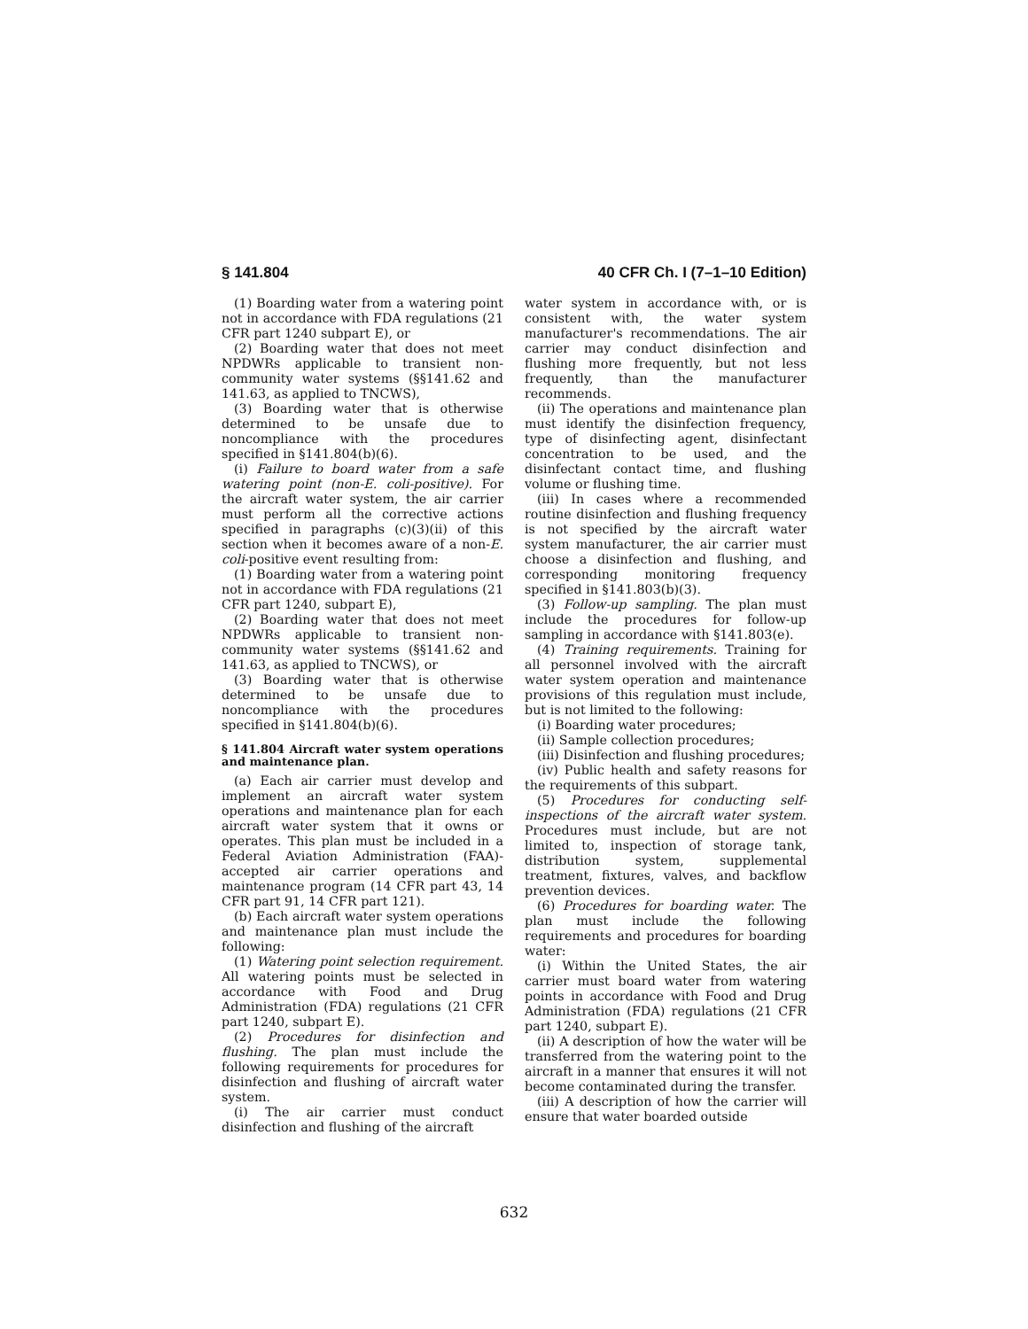§ 141.804 40 CFR Ch. I (7–1–10 Edition)
(1) Boarding water from a watering point not in accordance with FDA regulations (21 CFR part 1240 subpart E), or
(2) Boarding water that does not meet NPDWRs applicable to transient non-community water systems (§§141.62 and 141.63, as applied to TNCWS),
(3) Boarding water that is otherwise determined to be unsafe due to noncompliance with the procedures specified in §141.804(b)(6).
(i) Failure to board water from a safe watering point (non-E. coli-positive). For the aircraft water system, the air carrier must perform all the corrective actions specified in paragraphs (c)(3)(ii) of this section when it becomes aware of a non-E. coli-positive event resulting from:
(1) Boarding water from a watering point not in accordance with FDA regulations (21 CFR part 1240, subpart E),
(2) Boarding water that does not meet NPDWRs applicable to transient non-community water systems (§§141.62 and 141.63, as applied to TNCWS), or
(3) Boarding water that is otherwise determined to be unsafe due to noncompliance with the procedures specified in §141.804(b)(6).
§ 141.804 Aircraft water system operations and maintenance plan.
(a) Each air carrier must develop and implement an aircraft water system operations and maintenance plan for each aircraft water system that it owns or operates. This plan must be included in a Federal Aviation Administration (FAA)-accepted air carrier operations and maintenance program (14 CFR part 43, 14 CFR part 91, 14 CFR part 121).
(b) Each aircraft water system operations and maintenance plan must include the following:
(1) Watering point selection requirement. All watering points must be selected in accordance with Food and Drug Administration (FDA) regulations (21 CFR part 1240, subpart E).
(2) Procedures for disinfection and flushing. The plan must include the following requirements for procedures for disinfection and flushing of aircraft water system.
(i) The air carrier must conduct disinfection and flushing of the aircraft
water system in accordance with, or is consistent with, the water system manufacturer's recommendations. The air carrier may conduct disinfection and flushing more frequently, but not less frequently, than the manufacturer recommends.
(ii) The operations and maintenance plan must identify the disinfection frequency, type of disinfecting agent, disinfectant concentration to be used, and the disinfectant contact time, and flushing volume or flushing time.
(iii) In cases where a recommended routine disinfection and flushing frequency is not specified by the aircraft water system manufacturer, the air carrier must choose a disinfection and flushing, and corresponding monitoring frequency specified in §141.803(b)(3).
(3) Follow-up sampling. The plan must include the procedures for follow-up sampling in accordance with §141.803(e).
(4) Training requirements. Training for all personnel involved with the aircraft water system operation and maintenance provisions of this regulation must include, but is not limited to the following:
(i) Boarding water procedures;
(ii) Sample collection procedures;
(iii) Disinfection and flushing procedures;
(iv) Public health and safety reasons for the requirements of this subpart.
(5) Procedures for conducting self-inspections of the aircraft water system. Procedures must include, but are not limited to, inspection of storage tank, distribution system, supplemental treatment, fixtures, valves, and backflow prevention devices.
(6) Procedures for boarding water. The plan must include the following requirements and procedures for boarding water:
(i) Within the United States, the air carrier must board water from watering points in accordance with Food and Drug Administration (FDA) regulations (21 CFR part 1240, subpart E).
(ii) A description of how the water will be transferred from the watering point to the aircraft in a manner that ensures it will not become contaminated during the transfer.
(iii) A description of how the carrier will ensure that water boarded outside
632